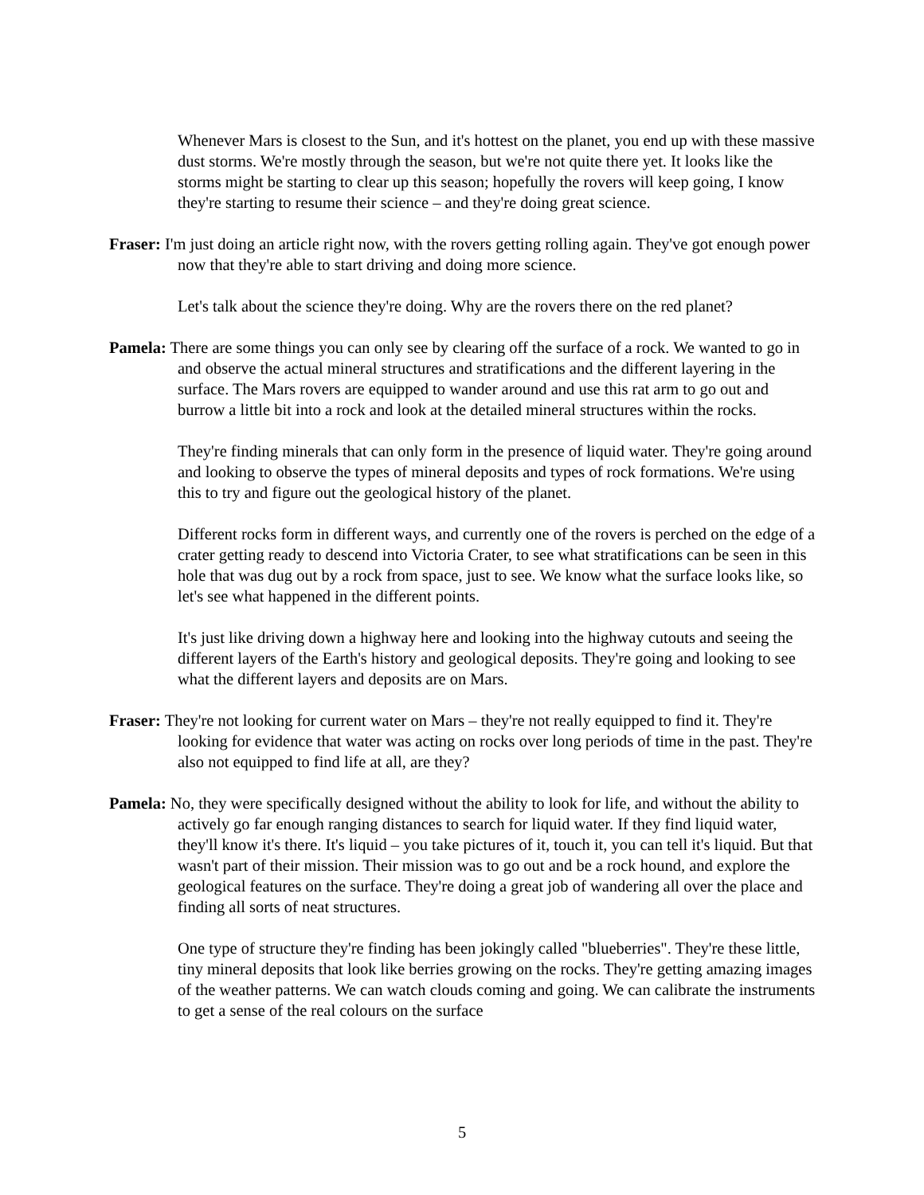Whenever Mars is closest to the Sun, and it's hottest on the planet, you end up with these massive dust storms. We're mostly through the season, but we're not quite there yet. It looks like the storms might be starting to clear up this season; hopefully the rovers will keep going, I know they're starting to resume their science – and they're doing great science.
Fraser: I'm just doing an article right now, with the rovers getting rolling again. They've got enough power now that they're able to start driving and doing more science.
Let's talk about the science they're doing. Why are the rovers there on the red planet?
Pamela: There are some things you can only see by clearing off the surface of a rock. We wanted to go in and observe the actual mineral structures and stratifications and the different layering in the surface. The Mars rovers are equipped to wander around and use this rat arm to go out and burrow a little bit into a rock and look at the detailed mineral structures within the rocks.
They're finding minerals that can only form in the presence of liquid water. They're going around and looking to observe the types of mineral deposits and types of rock formations. We're using this to try and figure out the geological history of the planet.
Different rocks form in different ways, and currently one of the rovers is perched on the edge of a crater getting ready to descend into Victoria Crater, to see what stratifications can be seen in this hole that was dug out by a rock from space, just to see. We know what the surface looks like, so let's see what happened in the different points.
It's just like driving down a highway here and looking into the highway cutouts and seeing the different layers of the Earth's history and geological deposits. They're going and looking to see what the different layers and deposits are on Mars.
Fraser: They're not looking for current water on Mars – they're not really equipped to find it. They're looking for evidence that water was acting on rocks over long periods of time in the past. They're also not equipped to find life at all, are they?
Pamela: No, they were specifically designed without the ability to look for life, and without the ability to actively go far enough ranging distances to search for liquid water. If they find liquid water, they'll know it's there. It's liquid – you take pictures of it, touch it, you can tell it's liquid. But that wasn't part of their mission. Their mission was to go out and be a rock hound, and explore the geological features on the surface. They're doing a great job of wandering all over the place and finding all sorts of neat structures.
One type of structure they're finding has been jokingly called "blueberries". They're these little, tiny mineral deposits that look like berries growing on the rocks. They're getting amazing images of the weather patterns. We can watch clouds coming and going. We can calibrate the instruments to get a sense of the real colours on the surface
5